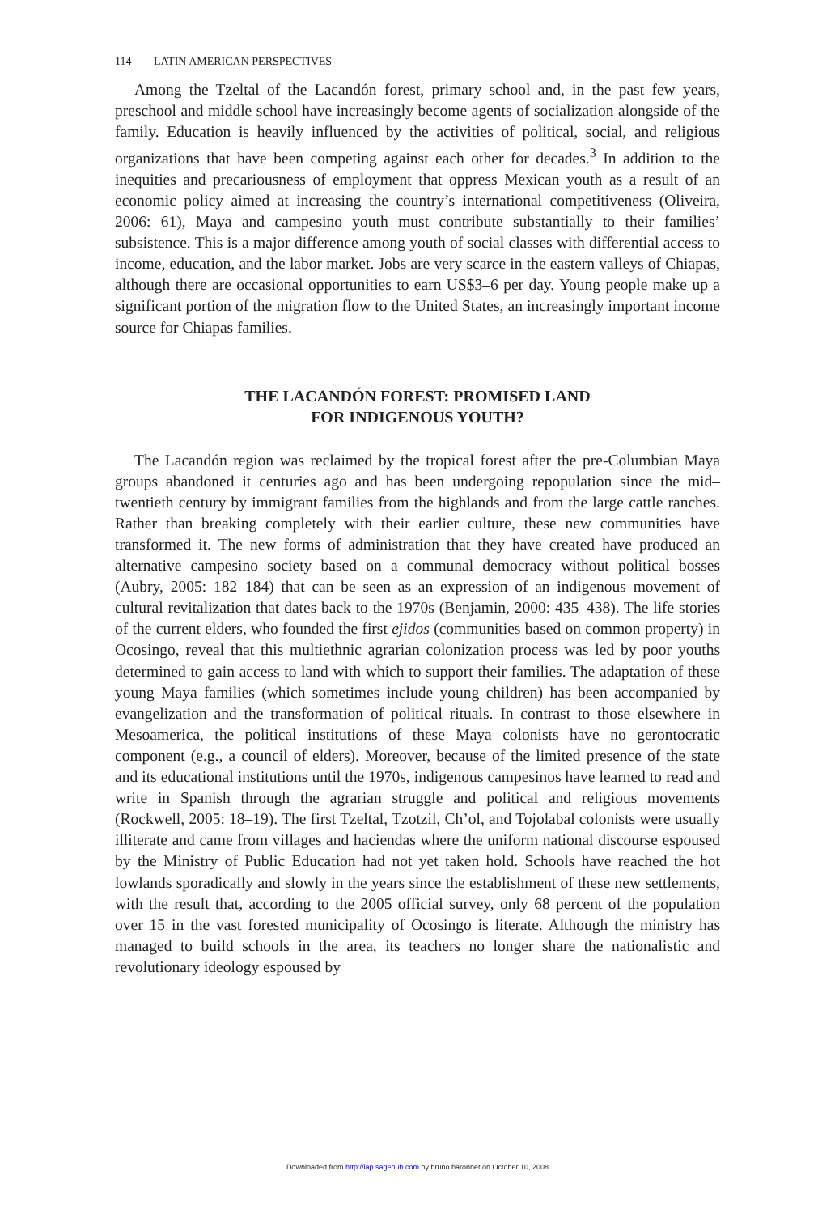114 LATIN AMERICAN PERSPECTIVES
Among the Tzeltal of the Lacandón forest, primary school and, in the past few years, preschool and middle school have increasingly become agents of socialization alongside of the family. Education is heavily influenced by the activities of political, social, and religious organizations that have been competing against each other for decades.<sup>3</sup> In addition to the inequities and precariousness of employment that oppress Mexican youth as a result of an economic policy aimed at increasing the country’s international competitiveness (Oliveira, 2006: 61), Maya and campesino youth must contribute substantially to their families’ subsistence. This is a major difference among youth of social classes with differential access to income, education, and the labor market. Jobs are very scarce in the eastern valleys of Chiapas, although there are occasional opportunities to earn US$3–6 per day. Young people make up a significant portion of the migration flow to the United States, an increasingly important income source for Chiapas families.
THE LACANDÓN FOREST: PROMISED LAND
FOR INDIGENOUS YOUTH?
The Lacandón region was reclaimed by the tropical forest after the pre-Columbian Maya groups abandoned it centuries ago and has been undergoing repopulation since the mid–twentieth century by immigrant families from the highlands and from the large cattle ranches. Rather than breaking completely with their earlier culture, these new communities have transformed it. The new forms of administration that they have created have produced an alternative campesino society based on a communal democracy without political bosses (Aubry, 2005: 182–184) that can be seen as an expression of an indigenous movement of cultural revitalization that dates back to the 1970s (Benjamin, 2000: 435–438). The life stories of the current elders, who founded the first ejidos (communities based on common property) in Ocosingo, reveal that this multiethnic agrarian colonization process was led by poor youths determined to gain access to land with which to support their families. The adaptation of these young Maya families (which sometimes include young children) has been accompanied by evangelization and the transformation of political rituals. In contrast to those elsewhere in Mesoamerica, the political institutions of these Maya colonists have no gerontocratic component (e.g., a council of elders). Moreover, because of the limited presence of the state and its educational institutions until the 1970s, indigenous campesinos have learned to read and write in Spanish through the agrarian struggle and political and religious movements (Rockwell, 2005: 18–19). The first Tzeltal, Tzotzil, Ch’ol, and Tojolabal colonists were usually illiterate and came from villages and haciendas where the uniform national discourse espoused by the Ministry of Public Education had not yet taken hold. Schools have reached the hot lowlands sporadically and slowly in the years since the establishment of these new settlements, with the result that, according to the 2005 official survey, only 68 percent of the population over 15 in the vast forested municipality of Ocosingo is literate. Although the ministry has managed to build schools in the area, its teachers no longer share the nationalistic and revolutionary ideology espoused by
Downloaded from http://lap.sagepub.com by bruno baronnet on October 10, 2008